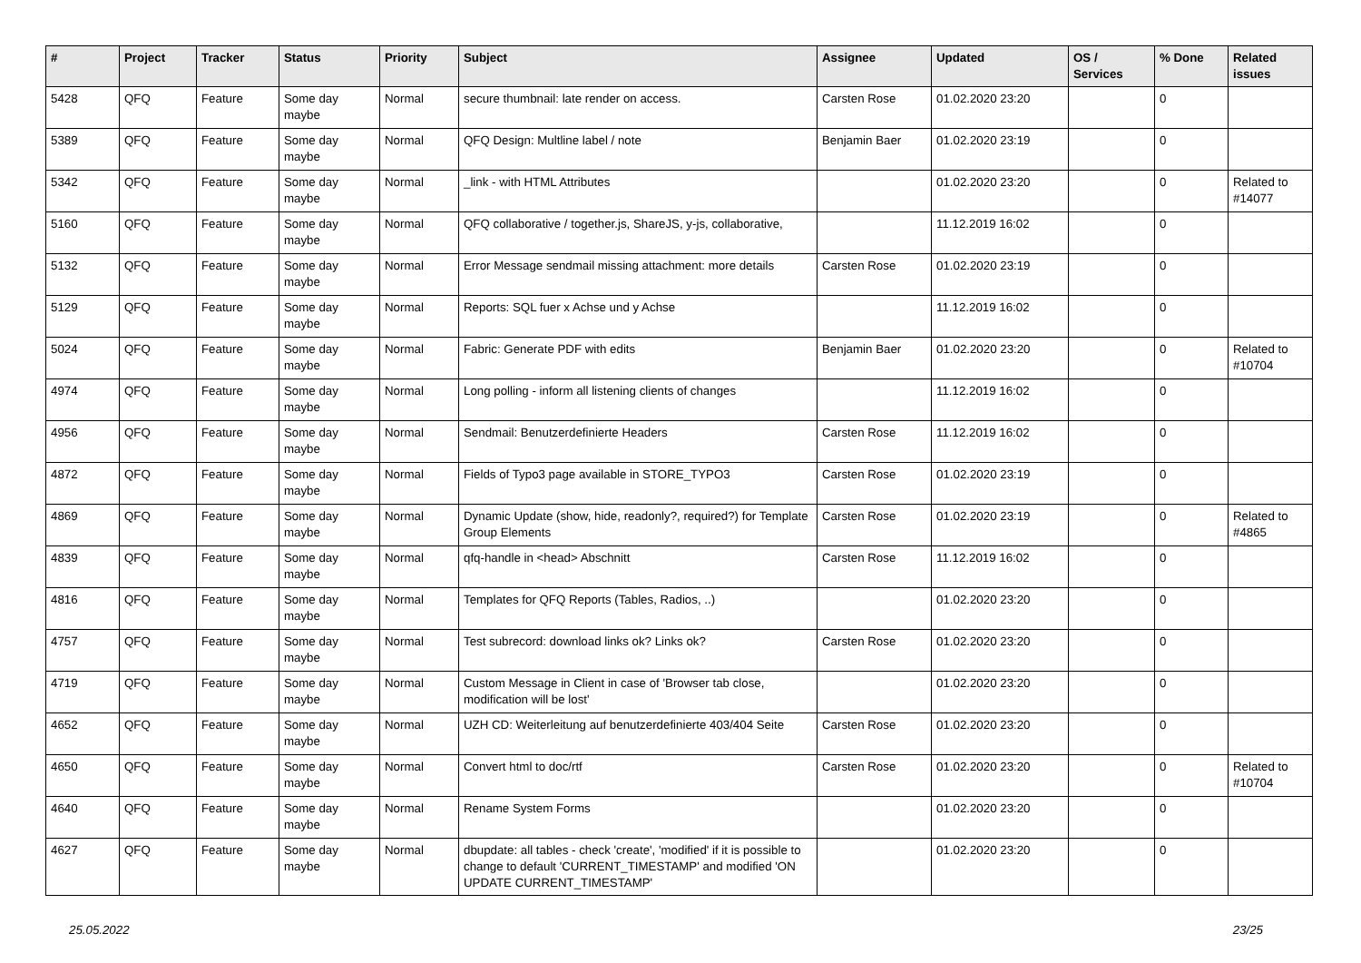| # | Project | Tracker | Status | Priority | Subject | Assignee | Updated | OS / Services | % Done | Related issues |
| --- | --- | --- | --- | --- | --- | --- | --- | --- | --- | --- |
| 5428 | QFQ | Feature | Some day maybe | Normal | secure thumbnail: late render on access. | Carsten Rose | 01.02.2020 23:20 | | 0 | |
| 5389 | QFQ | Feature | Some day maybe | Normal | QFQ Design: Multline label / note | Benjamin Baer | 01.02.2020 23:19 | | 0 | |
| 5342 | QFQ | Feature | Some day maybe | Normal | _link - with HTML Attributes | | 01.02.2020 23:20 | | 0 | Related to #14077 |
| 5160 | QFQ | Feature | Some day maybe | Normal | QFQ collaborative / together.js, ShareJS, y-js, collaborative, | | 11.12.2019 16:02 | | 0 | |
| 5132 | QFQ | Feature | Some day maybe | Normal | Error Message sendmail missing attachment: more details | Carsten Rose | 01.02.2020 23:19 | | 0 | |
| 5129 | QFQ | Feature | Some day maybe | Normal | Reports: SQL fuer x Achse und y Achse | | 11.12.2019 16:02 | | 0 | |
| 5024 | QFQ | Feature | Some day maybe | Normal | Fabric: Generate PDF with edits | Benjamin Baer | 01.02.2020 23:20 | | 0 | Related to #10704 |
| 4974 | QFQ | Feature | Some day maybe | Normal | Long polling - inform all listening clients of changes | | 11.12.2019 16:02 | | 0 | |
| 4956 | QFQ | Feature | Some day maybe | Normal | Sendmail: Benutzerdefinierte Headers | Carsten Rose | 11.12.2019 16:02 | | 0 | |
| 4872 | QFQ | Feature | Some day maybe | Normal | Fields of Typo3 page available in STORE_TYPO3 | Carsten Rose | 01.02.2020 23:19 | | 0 | |
| 4869 | QFQ | Feature | Some day maybe | Normal | Dynamic Update (show, hide, readonly?, required?) for Template Group Elements | Carsten Rose | 01.02.2020 23:19 | | 0 | Related to #4865 |
| 4839 | QFQ | Feature | Some day maybe | Normal | qfq-handle in <head> Abschnitt | Carsten Rose | 11.12.2019 16:02 | | 0 | |
| 4816 | QFQ | Feature | Some day maybe | Normal | Templates for QFQ Reports (Tables, Radios, ..) | | 01.02.2020 23:20 | | 0 | |
| 4757 | QFQ | Feature | Some day maybe | Normal | Test subrecord: download links ok? Links ok? | Carsten Rose | 01.02.2020 23:20 | | 0 | |
| 4719 | QFQ | Feature | Some day maybe | Normal | Custom Message in Client in case of 'Browser tab close, modification will be lost' | | 01.02.2020 23:20 | | 0 | |
| 4652 | QFQ | Feature | Some day maybe | Normal | UZH CD: Weiterleitung auf benutzerdefinierte 403/404 Seite | Carsten Rose | 01.02.2020 23:20 | | 0 | |
| 4650 | QFQ | Feature | Some day maybe | Normal | Convert html to doc/rtf | Carsten Rose | 01.02.2020 23:20 | | 0 | Related to #10704 |
| 4640 | QFQ | Feature | Some day maybe | Normal | Rename System Forms | | 01.02.2020 23:20 | | 0 | |
| 4627 | QFQ | Feature | Some day maybe | Normal | dbupdate: all tables - check 'create', 'modified' if it is possible to change to default 'CURRENT_TIMESTAMP' and modified 'ON UPDATE CURRENT_TIMESTAMP' | | 01.02.2020 23:20 | | 0 | |
25.05.2022 23/25